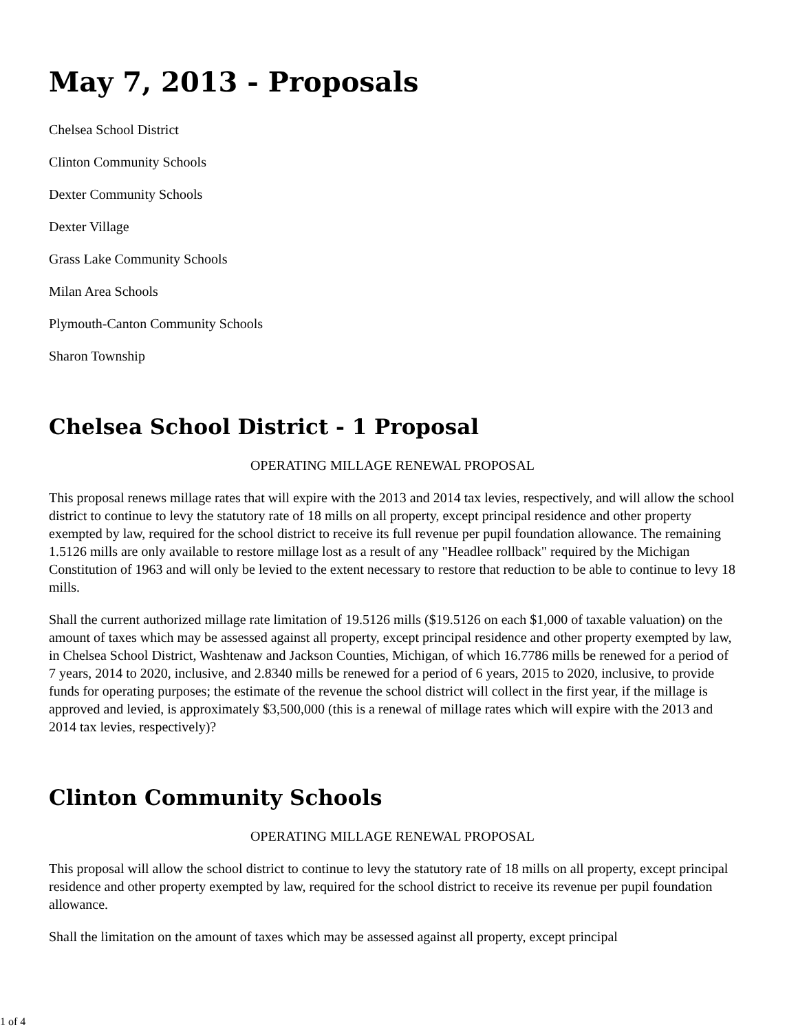May 7, 2013 - Proposals
Chelsea School District
Clinton Community Schools
Dexter Community Schools
Dexter Village
Grass Lake Community Schools
Milan Area Schools
Plymouth-Canton Community Schools
Sharon Township
Chelsea School District - 1 Proposal
OPERATING MILLAGE RENEWAL PROPOSAL
This proposal renews millage rates that will expire with the 2013 and 2014 tax levies, respectively, and will allow the school district to continue to levy the statutory rate of 18 mills on all property, except principal residence and other property exempted by law, required for the school district to receive its full revenue per pupil foundation allowance. The remaining 1.5126 mills are only available to restore millage lost as a result of any "Headlee rollback" required by the Michigan Constitution of 1963 and will only be levied to the extent necessary to restore that reduction to be able to continue to levy 18 mills.
Shall the current authorized millage rate limitation of 19.5126 mills ($19.5126 on each $1,000 of taxable valuation) on the amount of taxes which may be assessed against all property, except principal residence and other property exempted by law, in Chelsea School District, Washtenaw and Jackson Counties, Michigan, of which 16.7786 mills be renewed for a period of 7 years, 2014 to 2020, inclusive, and 2.8340 mills be renewed for a period of 6 years, 2015 to 2020, inclusive, to provide funds for operating purposes; the estimate of the revenue the school district will collect in the first year, if the millage is approved and levied, is approximately $3,500,000 (this is a renewal of millage rates which will expire with the 2013 and 2014 tax levies, respectively)?
Clinton Community Schools
OPERATING MILLAGE RENEWAL PROPOSAL
This proposal will allow the school district to continue to levy the statutory rate of 18 mills on all property, except principal residence and other property exempted by law, required for the school district to receive its revenue per pupil foundation allowance.
Shall the limitation on the amount of taxes which may be assessed against all property, except principal
1 of 4